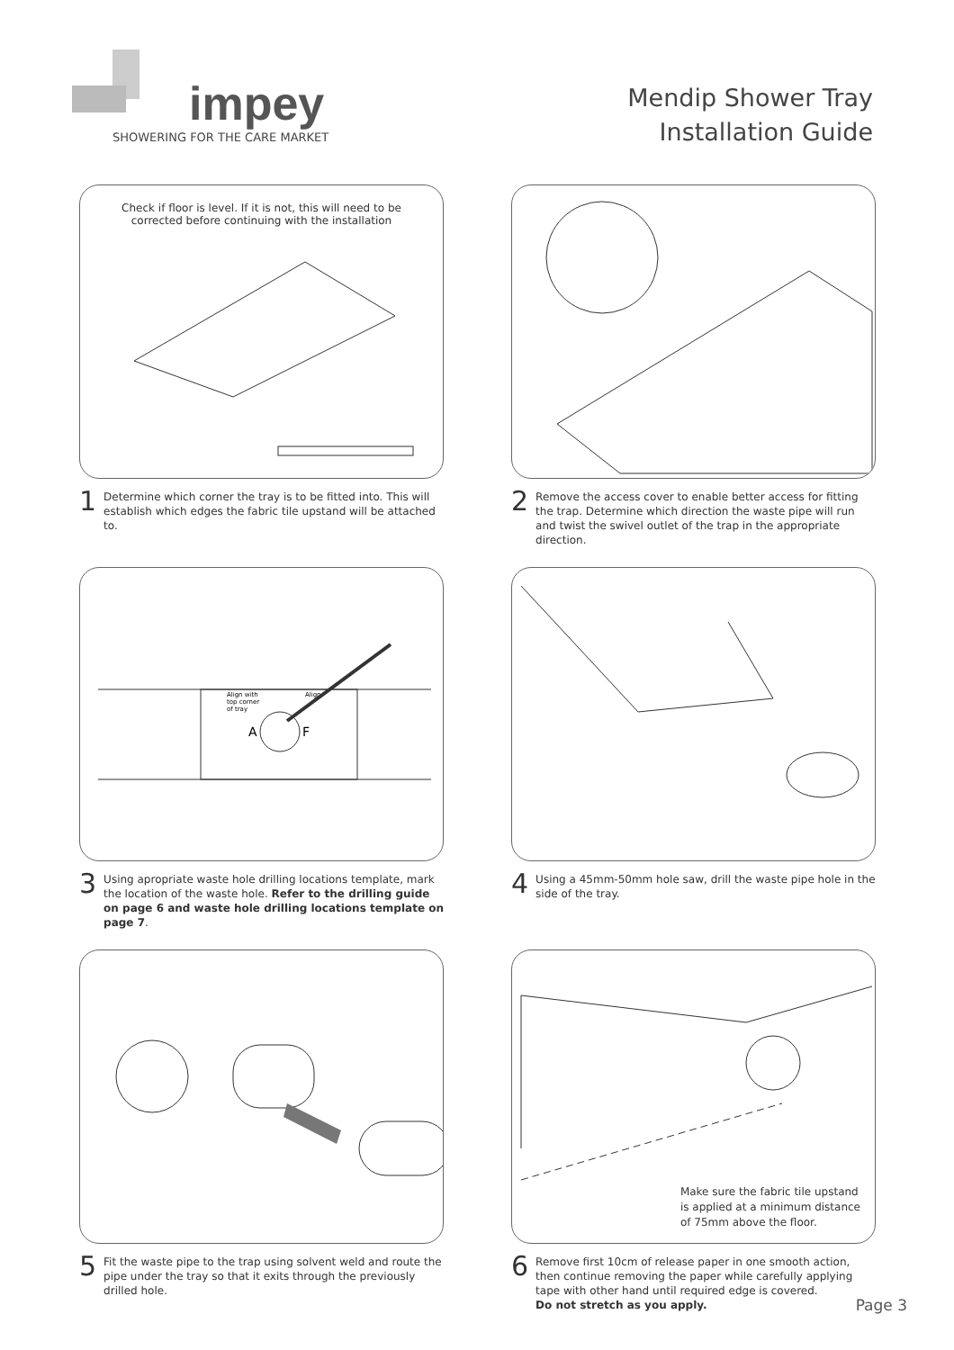impey
SHOWERING FOR THE CARE MARKET
Mendip Shower Tray
Installation Guide
Check if floor is level. If it is not, this will need to be
corrected before continuing with the installation
1 Determine which corner the tray is to be fitted into. This will establish which edges the fabric tile upstand will be attached to.
2 Remove the access cover to enable better access for fitting the trap. Determine which direction the waste pipe will run and twist the swivel outlet of the trap in the appropriate direction.
A
F
Align with
top corner
of tray
Align
3 Using apropriate waste hole drilling locations template, mark the location of the waste hole. Refer to the drilling guide on page 6 and waste hole drilling locations template on page 7.
4 Using a 45mm-50mm hole saw, drill the waste pipe hole in the side of the tray.
5 Fit the waste pipe to the trap using solvent weld and route the pipe under the tray so that it exits through the previously drilled hole.
Make sure the fabric tile upstand
is applied at a minimum distance
of 75mm above the floor.
6 Remove first 10cm of release paper in one smooth action, then continue removing the paper while carefully applying tape with other hand until required edge is covered.
Do not stretch as you apply.
Page 3